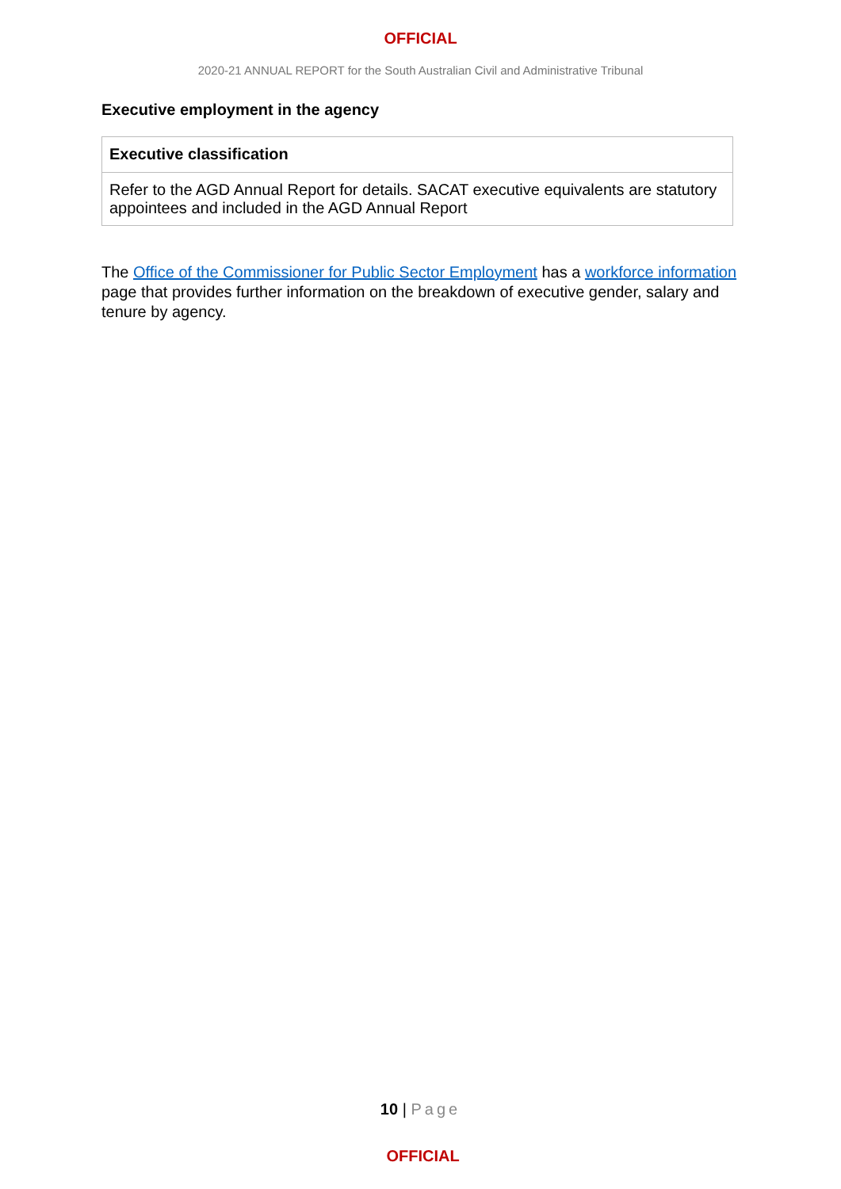OFFICIAL
2020-21 ANNUAL REPORT for the South Australian Civil and Administrative Tribunal
Executive employment in the agency
| Executive classification |
| --- |
| Refer to the AGD Annual Report for details. SACAT executive equivalents are statutory appointees and included in the AGD Annual Report |
The Office of the Commissioner for Public Sector Employment has a workforce information page that provides further information on the breakdown of executive gender, salary and tenure by agency.
10 | Page
OFFICIAL